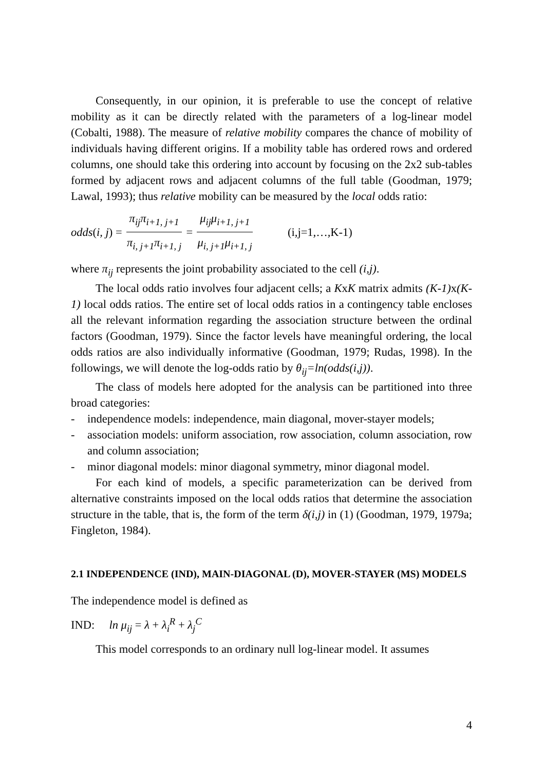Consequently, in our opinion, it is preferable to use the concept of relative mobility as it can be directly related with the parameters of a log-linear model (Cobalti, 1988). The measure of relative mobility compares the chance of mobility of individuals having different origins. If a mobility table has ordered rows and ordered columns, one should take this ordering into account by focusing on the 2x2 sub-tables formed by adjacent rows and adjacent columns of the full table (Goodman, 1979; Lawal, 1993); thus relative mobility can be measured by the local odds ratio:
odds (i, j) = π<sub>ij</sub>π<sub>i+1, j+1</sub> π<sub>i, j+1</sub>π<sub>i+1, j</sub> = μ<sub>ij</sub>μ<sub>i+1, j+1</sub> μ<sub>i, j+1</sub>μ<sub>i+1, j</sub> (i,j=1,…,K-1)
where π<sub>ij</sub> represents the joint probability associated to the cell (i,j).
The local odds ratio involves four adjacent cells; a KxK matrix admits (K-1) x(K-1) local odds ratios. The entire set of local odds ratios in a contingency table encloses all the relevant information regarding the association structure between the ordinal factors (Goodman, 1979). Since the factor levels have meaningful ordering, the local odds ratios are also individually informative (Goodman, 1979; Rudas, 1998). In the followings, we will denote the log-odds ratio by θ<sub>ij</sub>=ln(odds(i,j)).
The class of models here adopted for the analysis can be partitioned into three broad categories:
- independence models: independence, main diagonal, mover-stayer models;
- association models: uniform association, row association, column association, row and column association;
- minor diagonal models: minor diagonal symmetry, minor diagonal model.
For each kind of models, a specific parameterization can be derived from alternative constraints imposed on the local odds ratios that determine the association structure in the table, that is, the form of the term δ(i,j) in (1) (Goodman, 1979, 1979a; Fingleton, 1984).
2.1 INDEPENDENCE (IND), MAIN-DIAGONAL (D), MOVER-STAYER (MS) MODELS
The independence model is defined as
IND: ln μ<sub>ij</sub> = λ + λ<sub>i</sub><sup>R</sup> + λ<sub>j</sub><sup>C</sup>
This model corresponds to an ordinary null log-linear model. It assumes
4